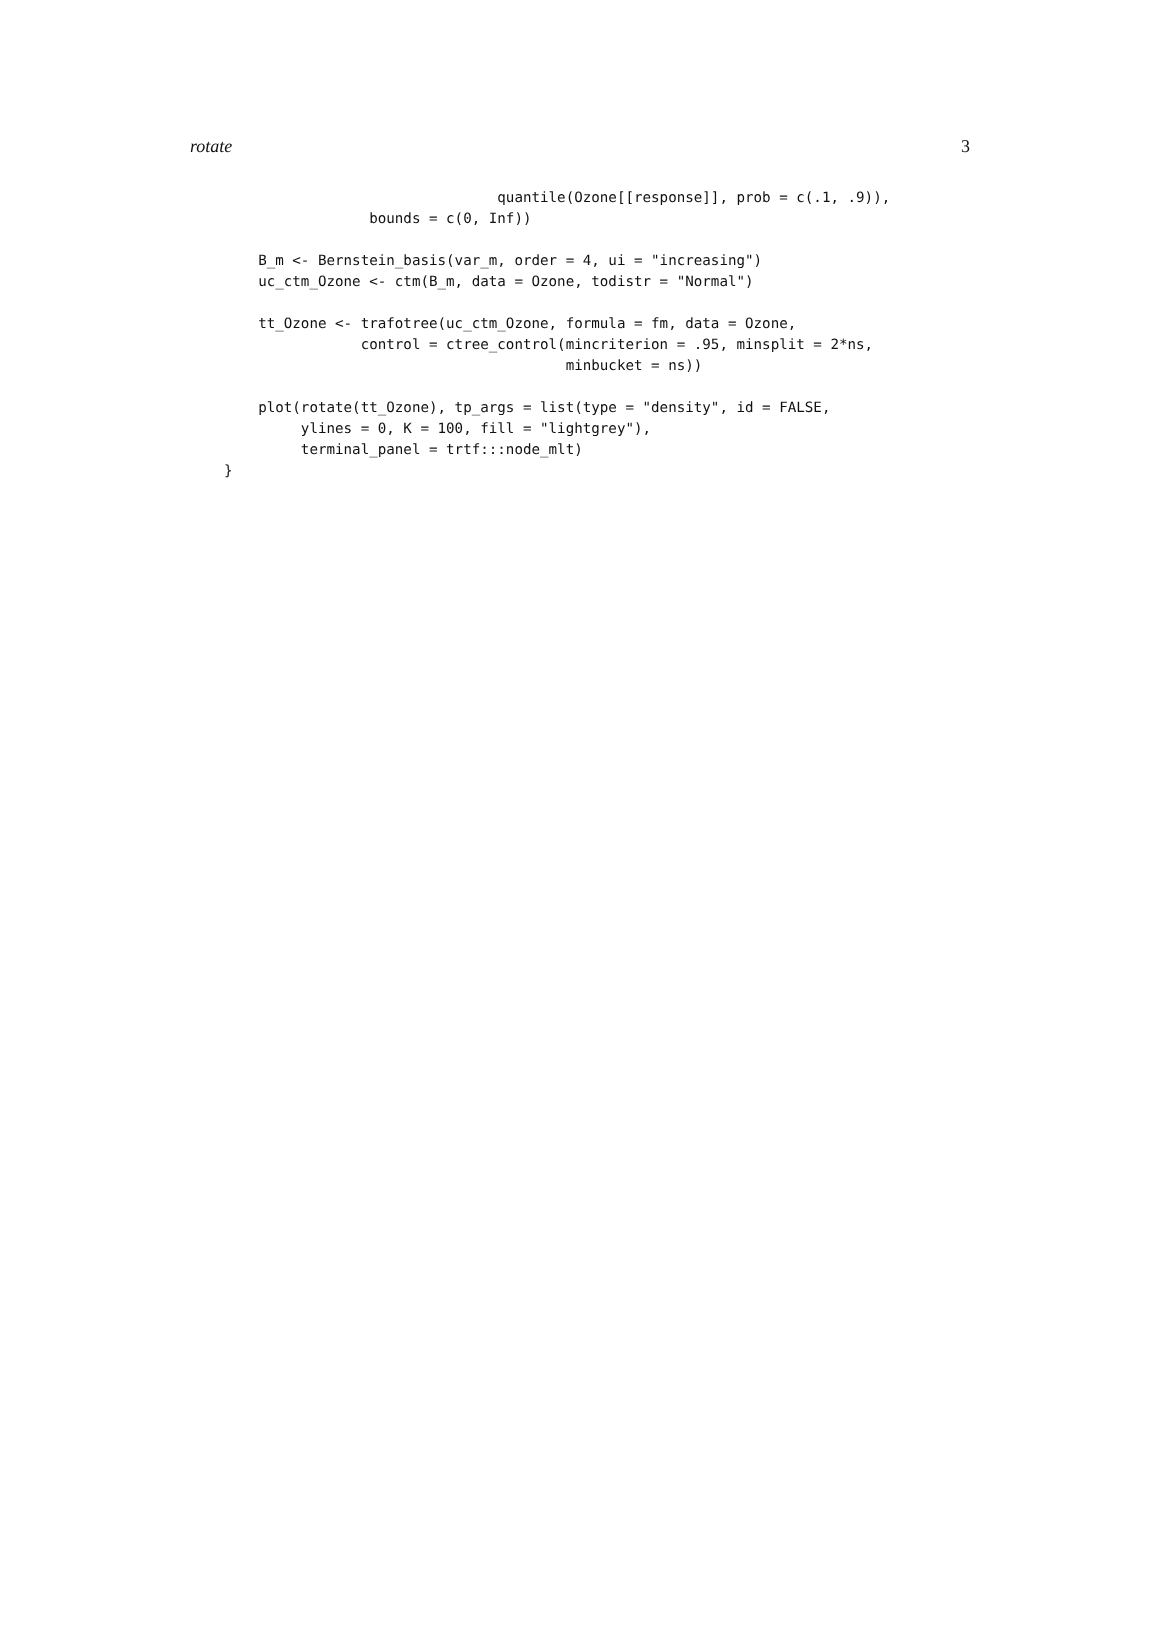rotate 3
                                quantile(Ozone[[response]], prob = c(.1, .9)),
                 bounds = c(0, Inf))

    B_m <- Bernstein_basis(var_m, order = 4, ui = "increasing")
    uc_ctm_Ozone <- ctm(B_m, data = Ozone, todistr = "Normal")

    tt_Ozone <- trafotree(uc_ctm_Ozone, formula = fm, data = Ozone,
                control = ctree_control(mincriterion = .95, minsplit = 2*ns,
                                        minbucket = ns))

    plot(rotate(tt_Ozone), tp_args = list(type = "density", id = FALSE,
         ylines = 0, K = 100, fill = "lightgrey"),
         terminal_panel = trtf:::node_mlt)
}